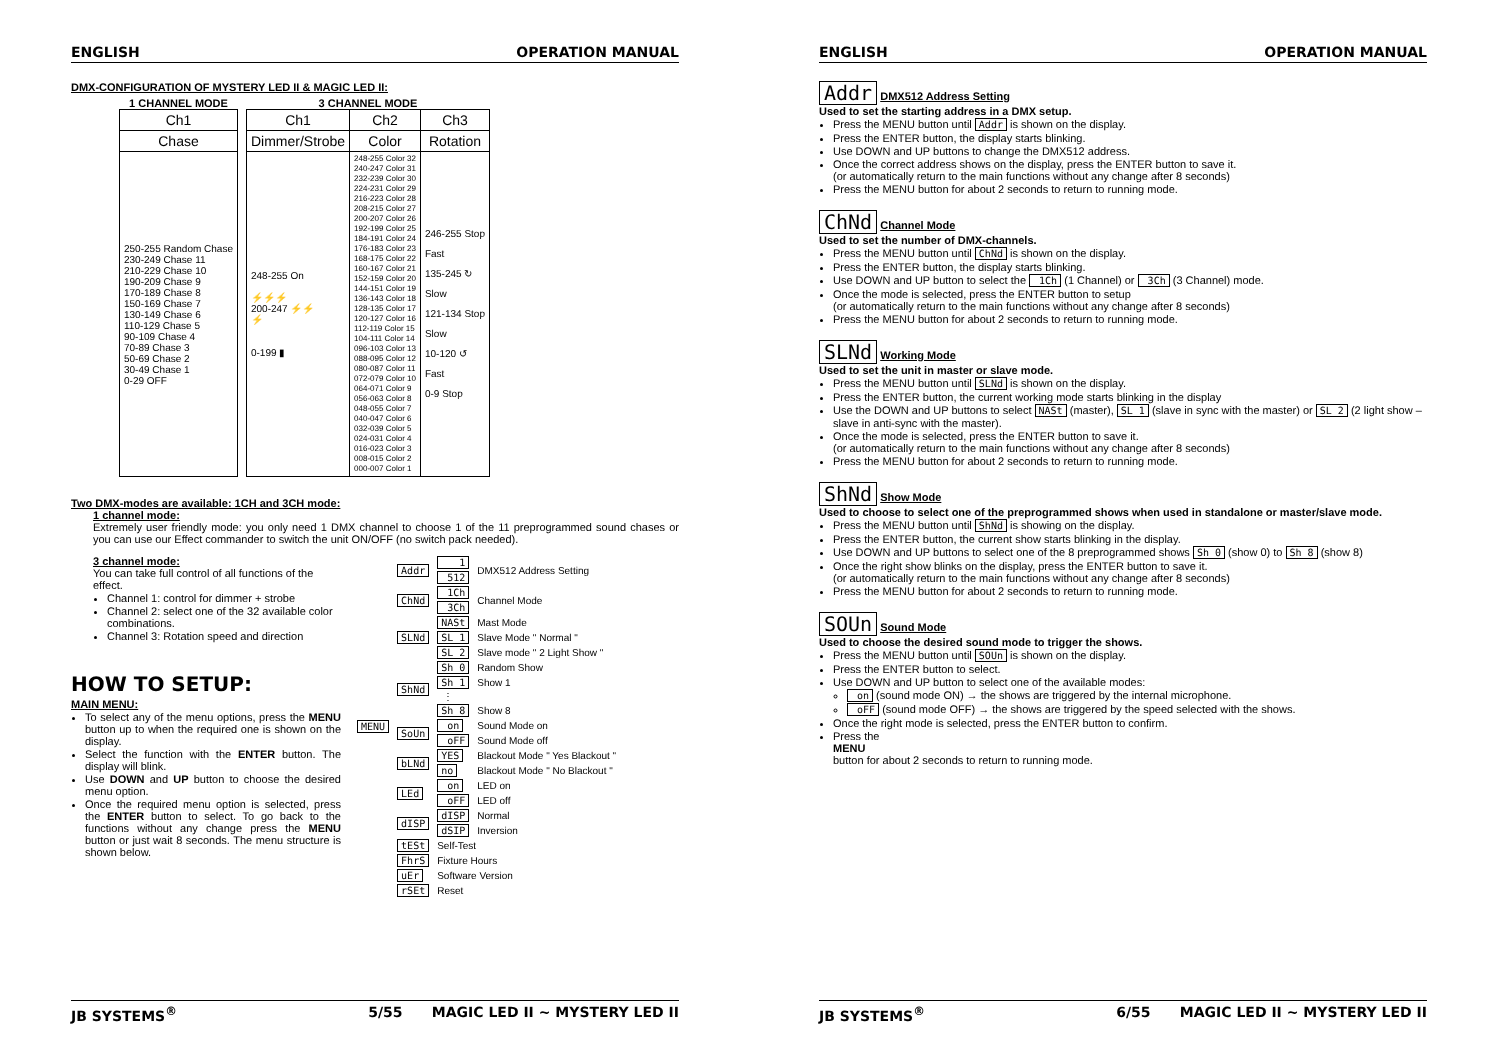ENGLISH OPERATION MANUAL
DMX-CONFIGURATION OF MYSTERY LED II & MAGIC LED II:
1 CHANNEL MODE
| Ch1 |
| --- |
| Chase |
| 250-255 Random Chase 230-249 Chase 11 210-229 Chase 10 190-209 Chase 9 170-189 Chase 8 150-169 Chase 7 130-149 Chase 6 110-129 Chase 5 90-109 Chase 4 70-89 Chase 3 50-69 Chase 2 30-49 Chase 1 0-29 OFF |
3 CHANNEL MODE
| Ch1 | Ch2 | Ch3 |
| --- | --- | --- |
| Dimmer/Strobe | Color | Rotation |
| 248-255 On ⚡⚡⚡ 200-247 ⚡⚡ ⚡ 0-199 ▮ | 248-255 Color 32 240-247 Color 31 232-239 Color 30 224-231 Color 29 216-223 Color 28 208-215 Color 27 200-207 Color 26 192-199 Color 25 184-191 Color 24 176-183 Color 23 168-175 Color 22 160-167 Color 21 152-159 Color 20 144-151 Color 19 136-143 Color 18 128-135 Color 17 120-127 Color 16 112-119 Color 15 104-111 Color 14 096-103 Color 13 088-095 Color 12 080-087 Color 11 072-079 Color 10 064-071 Color 9 056-063 Color 8 048-055 Color 7 040-047 Color 6 032-039 Color 5 024-031 Color 4 016-023 Color 3 008-015 Color 2 000-007 Color 1 | 246-255 Stop Fast 135-245 ↻ Slow 121-134 Stop Slow 10-120 ↺ Fast 0-9 Stop |
Two DMX-modes are available: 1CH and 3CH mode:
1 channel mode:
Extremely user friendly mode: you only need 1 DMX channel to choose 1 of the 11 preprogrammed sound chases or you can use our Effect commander to switch the unit ON/OFF (no switch pack needed).
3 channel mode:
You can take full control of all functions of the effect.
Channel 1: control for dimmer + strobe
Channel 2: select one of the 32 available color combinations.
Channel 3: Rotation speed and direction
HOW TO SETUP:
MAIN MENU:
To select any of the menu options, press the MENU button up to when the required one is shown on the display.
Select the function with the ENTER button. The display will blink.
Use DOWN and UP button to choose the desired menu option.
Once the required menu option is selected, press the ENTER button to select. To go back to the functions without any change press the MENU button or just wait 8 seconds. The menu structure is shown below.
| MENU | Addr | 1 | DMX512 Address Setting |
| | | 512 | |
| | ChNd | 1Ch | Channel Mode |
| | | 3Ch | |
| | SLNd | NASt | Mast Mode |
| | | SL 1 | Slave Mode " Normal " |
| | | SL 2 | Slave mode " 2 Light Show " |
| | ShNd | Sh 0 | Random Show |
| | | Sh 1 | Show 1 |
| | | ⋮ | |
| | | Sh 8 | Show 8 |
| | SoUn | on | Sound Mode on |
| | | oFF | Sound Mode off |
| | bLNd | YES | Blackout Mode " Yes Blackout " |
| | | no | Blackout Mode " No Blackout " |
| | LEd | on | LED on |
| | | oFF | LED off |
| | dISP | dISP | Normal |
| | | dSIP | Inversion |
| | tESt | Self-Test | |
| | FhrS | Fixture Hours | |
| | uEr | Software Version | |
| | rSEt | Reset | |
JB SYSTEMS<sup>®</sup> 5/55 MAGIC LED II ~ MYSTERY LED II
ENGLISH OPERATION MANUAL
Addr DMX512 Address Setting
Used to set the starting address in a DMX setup.
Press the MENU button until Addr is shown on the display.
Press the ENTER button, the display starts blinking.
Use DOWN and UP buttons to change the DMX512 address.
Once the correct address shows on the display, press the ENTER button to save it.
(or automatically return to the main functions without any change after 8 seconds)
Press the MENU button for about 2 seconds to return to running mode.
ChNd Channel Mode
Used to set the number of DMX-channels.
Press the MENU button until ChNd is shown on the display.
Press the ENTER button, the display starts blinking.
Use DOWN and UP button to select the 1Ch (1 Channel) or 3Ch (3 Channel) mode.
Once the mode is selected, press the ENTER button to setup
(or automatically return to the main functions without any change after 8 seconds)
Press the MENU button for about 2 seconds to return to running mode.
SLNd Working Mode
Used to set the unit in master or slave mode.
Press the MENU button until SLNd is shown on the display.
Press the ENTER button, the current working mode starts blinking in the display
Use the DOWN and UP buttons to select NASt (master), SL 1 (slave in sync with the master) or SL 2 (2 light show – slave in anti-sync with the master).
Once the mode is selected, press the ENTER button to save it.
(or automatically return to the main functions without any change after 8 seconds)
Press the MENU button for about 2 seconds to return to running mode.
ShNd Show Mode
Used to choose to select one of the preprogrammed shows when used in standalone or master/slave mode.
Press the MENU button until ShNd is showing on the display.
Press the ENTER button, the current show starts blinking in the display.
Use DOWN and UP buttons to select one of the 8 preprogrammed shows Sh 0 (show 0) to Sh 8 (show 8)
Once the right show blinks on the display, press the ENTER button to save it.
(or automatically return to the main functions without any change after 8 seconds)
Press the MENU button for about 2 seconds to return to running mode.
SOUn Sound Mode
Used to choose the desired sound mode to trigger the shows.
Press the MENU button until SOUn is shown on the display.
Press the ENTER button to select.
Use DOWN and UP button to select one of the available modes:
on (sound mode ON) → the shows are triggered by the internal microphone.
oFF (sound mode OFF) → the shows are triggered by the speed selected with the shows.
Once the right mode is selected, press the ENTER button to confirm.
Press the
MENU
button for about 2 seconds to return to running mode.
JB SYSTEMS<sup>®</sup> 6/55 MAGIC LED II ~ MYSTERY LED II